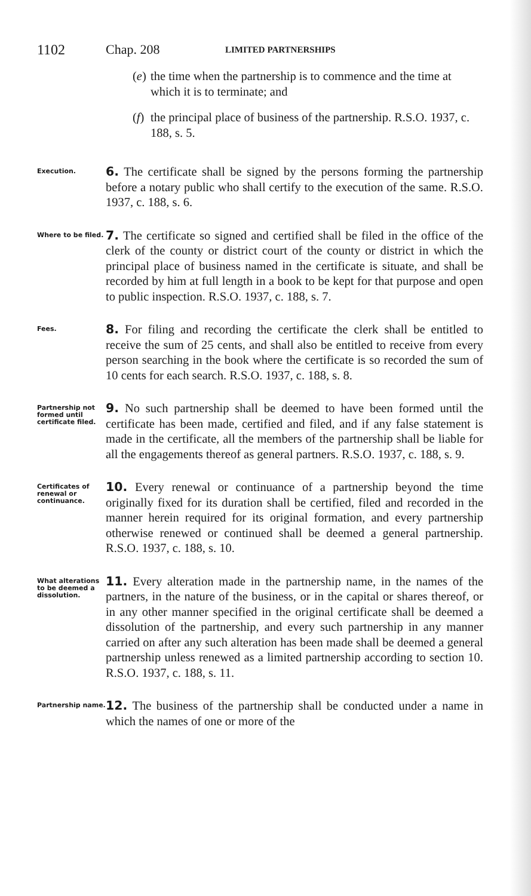1102 Chap. 208 LIMITED PARTNERSHIPS
(e) the time when the partnership is to commence and the time at which it is to terminate; and
(f) the principal place of business of the partnership. R.S.O. 1937, c. 188, s. 5.
Execution.
6. The certificate shall be signed by the persons forming the partnership before a notary public who shall certify to the execution of the same. R.S.O. 1937, c. 188, s. 6.
Where to be filed.
7. The certificate so signed and certified shall be filed in the office of the clerk of the county or district court of the county or district in which the principal place of business named in the certificate is situate, and shall be recorded by him at full length in a book to be kept for that purpose and open to public inspection. R.S.O. 1937, c. 188, s. 7.
Fees.
8. For filing and recording the certificate the clerk shall be entitled to receive the sum of 25 cents, and shall also be entitled to receive from every person searching in the book where the certificate is so recorded the sum of 10 cents for each search. R.S.O. 1937, c. 188, s. 8.
Partnership not formed until certificate filed.
9. No such partnership shall be deemed to have been formed until the certificate has been made, certified and filed, and if any false statement is made in the certificate, all the members of the partnership shall be liable for all the engagements thereof as general partners. R.S.O. 1937, c. 188, s. 9.
Certificates of renewal or continuance.
10. Every renewal or continuance of a partnership beyond the time originally fixed for its duration shall be certified, filed and recorded in the manner herein required for its original formation, and every partnership otherwise renewed or continued shall be deemed a general partnership. R.S.O. 1937, c. 188, s. 10.
What alterations to be deemed a dissolution.
11. Every alteration made in the partnership name, in the names of the partners, in the nature of the business, or in the capital or shares thereof, or in any other manner specified in the original certificate shall be deemed a dissolution of the partnership, and every such partnership in any manner carried on after any such alteration has been made shall be deemed a general partnership unless renewed as a limited partnership according to section 10. R.S.O. 1937, c. 188, s. 11.
Partnership name.
12. The business of the partnership shall be conducted under a name in which the names of one or more of the